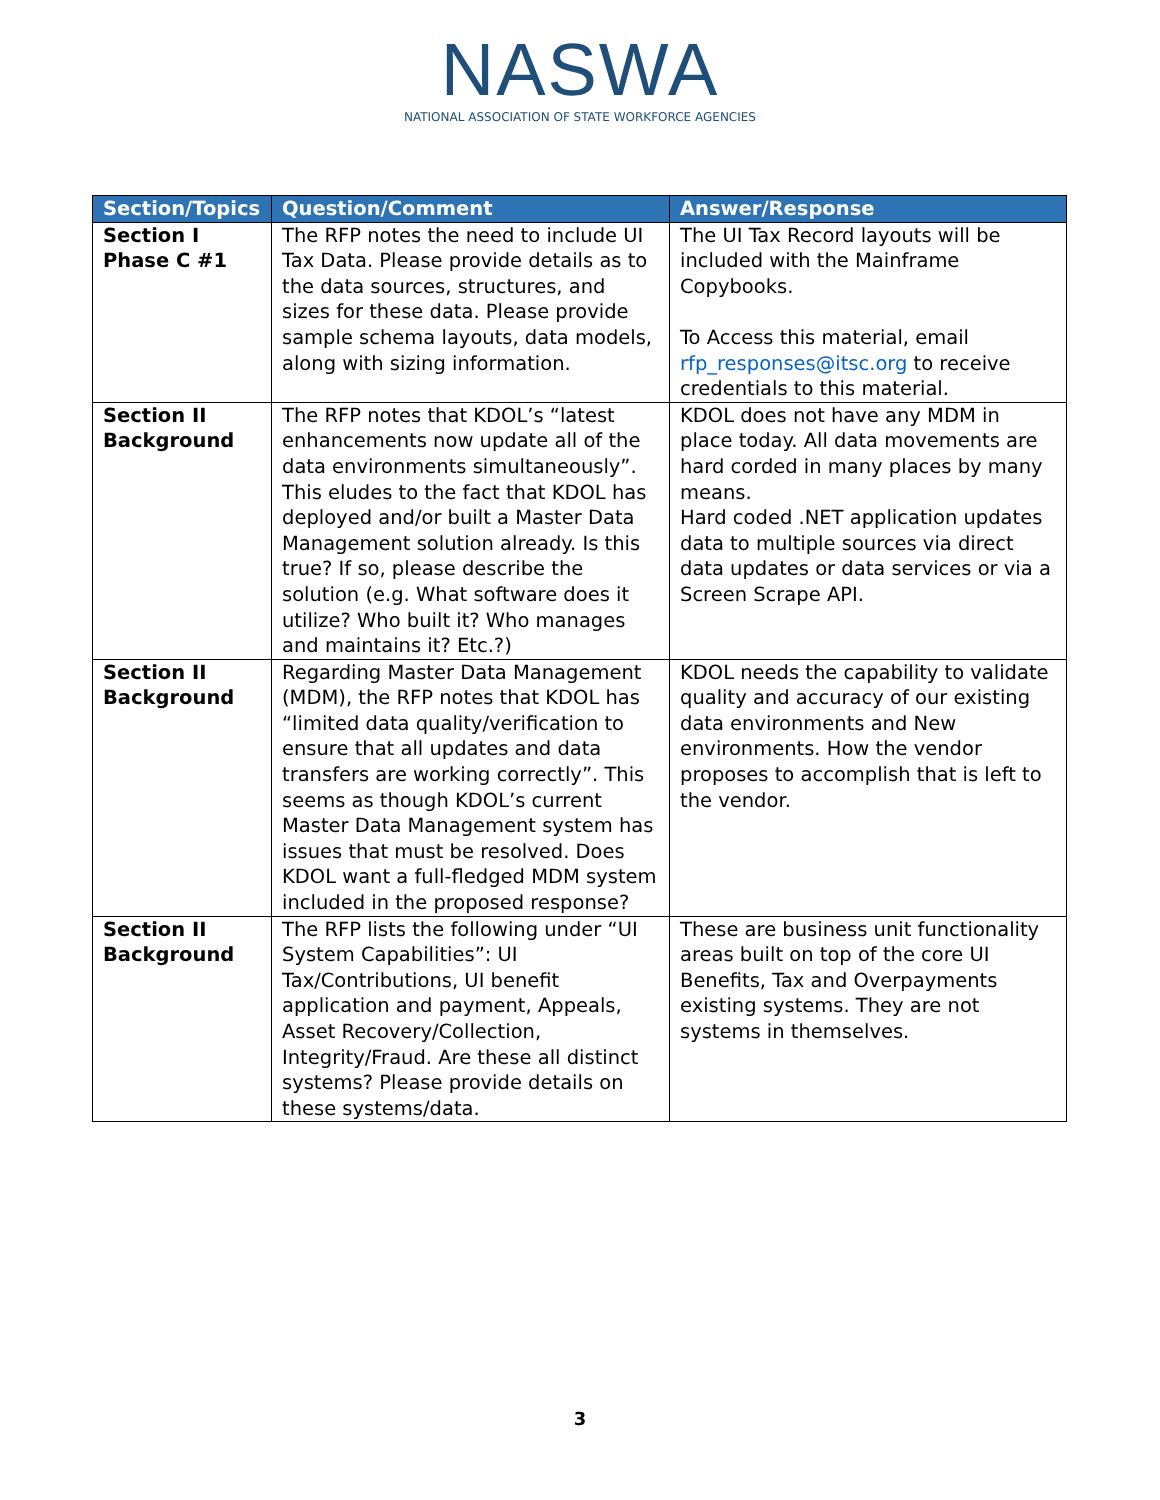NASWA
NATIONAL ASSOCIATION OF STATE WORKFORCE AGENCIES
| Section/Topics | Question/Comment | Answer/Response |
| --- | --- | --- |
| Section I Phase C #1 | The RFP notes the need to include UI Tax Data. Please provide details as to the data sources, structures, and sizes for these data. Please provide sample schema layouts, data models, along with sizing information. | The UI Tax Record layouts will be included with the Mainframe Copybooks. To Access this material, email rfp_responses@itsc.org to receive credentials to this material. |
| Section II Background | The RFP notes that KDOL’s “latest enhancements now update all of the data environments simultaneously”. This eludes to the fact that KDOL has deployed and/or built a Master Data Management solution already. Is this true? If so, please describe the solution (e.g. What software does it utilize? Who built it? Who manages and maintains it? Etc.?) | KDOL does not have any MDM in place today. All data movements are hard corded in many places by many means. Hard coded .NET application updates data to multiple sources via direct data updates or data services or via a Screen Scrape API. |
| Section II Background | Regarding Master Data Management (MDM), the RFP notes that KDOL has “limited data quality/verification to ensure that all updates and data transfers are working correctly”. This seems as though KDOL’s current Master Data Management system has issues that must be resolved. Does KDOL want a full-fledged MDM system included in the proposed response? | KDOL needs the capability to validate quality and accuracy of our existing data environments and New environments. How the vendor proposes to accomplish that is left to the vendor. |
| Section II Background | The RFP lists the following under “UI System Capabilities”: UI Tax/Contributions, UI benefit application and payment, Appeals, Asset Recovery/Collection, Integrity/Fraud. Are these all distinct systems? Please provide details on these systems/data. | These are business unit functionality areas built on top of the core UI Benefits, Tax and Overpayments existing systems. They are not systems in themselves. |
3